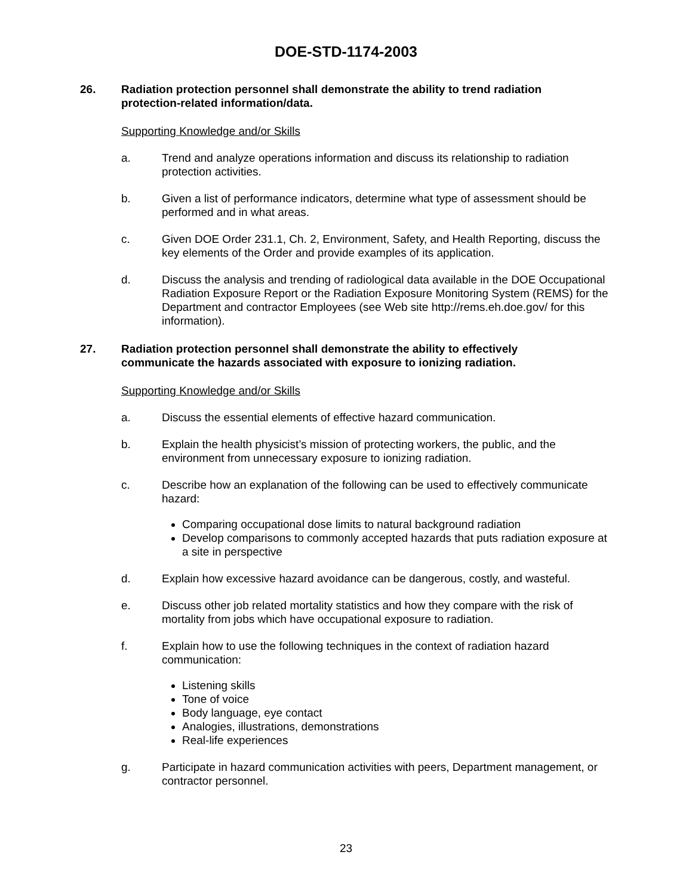DOE-STD-1174-2003
26. Radiation protection personnel shall demonstrate the ability to trend radiation protection-related information/data.
Supporting Knowledge and/or Skills
a. Trend and analyze operations information and discuss its relationship to radiation protection activities.
b. Given a list of performance indicators, determine what type of assessment should be performed and in what areas.
c. Given DOE Order 231.1, Ch. 2, Environment, Safety, and Health Reporting, discuss the key elements of the Order and provide examples of its application.
d. Discuss the analysis and trending of radiological data available in the DOE Occupational Radiation Exposure Report or the Radiation Exposure Monitoring System (REMS) for the Department and contractor Employees (see Web site http://rems.eh.doe.gov/ for this information).
27. Radiation protection personnel shall demonstrate the ability to effectively communicate the hazards associated with exposure to ionizing radiation.
Supporting Knowledge and/or Skills
a. Discuss the essential elements of effective hazard communication.
b. Explain the health physicist’s mission of protecting workers, the public, and the environment from unnecessary exposure to ionizing radiation.
c. Describe how an explanation of the following can be used to effectively communicate hazard:
Comparing occupational dose limits to natural background radiation
Develop comparisons to commonly accepted hazards that puts radiation exposure at a site in perspective
d. Explain how excessive hazard avoidance can be dangerous, costly, and wasteful.
e. Discuss other job related mortality statistics and how they compare with the risk of mortality from jobs which have occupational exposure to radiation.
f. Explain how to use the following techniques in the context of radiation hazard communication:
Listening skills
Tone of voice
Body language, eye contact
Analogies, illustrations, demonstrations
Real-life experiences
g. Participate in hazard communication activities with peers, Department management, or contractor personnel.
23